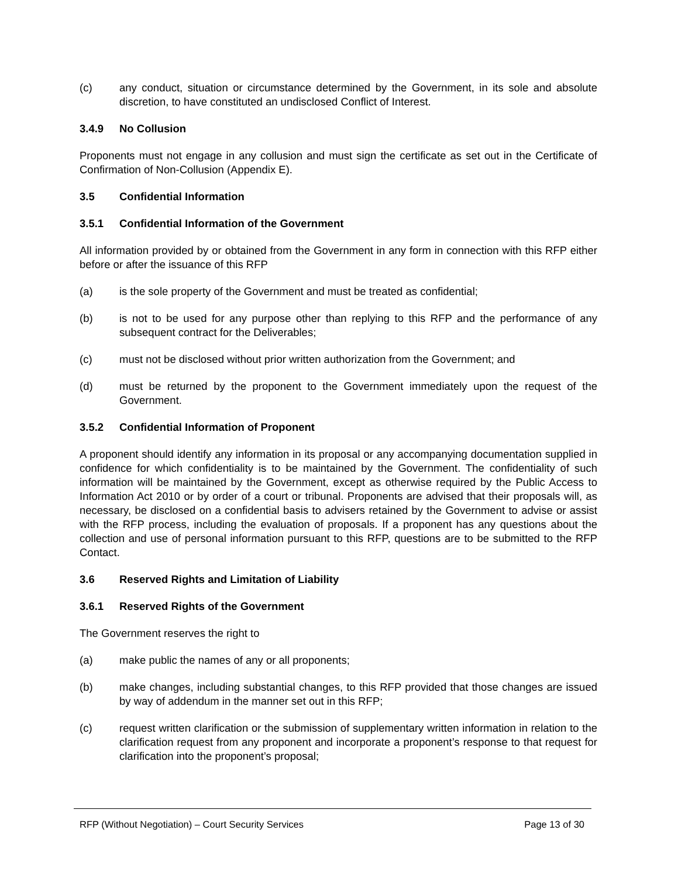(c) any conduct, situation or circumstance determined by the Government, in its sole and absolute discretion, to have constituted an undisclosed Conflict of Interest.
3.4.9 No Collusion
Proponents must not engage in any collusion and must sign the certificate as set out in the Certificate of Confirmation of Non-Collusion (Appendix E).
3.5 Confidential Information
3.5.1 Confidential Information of the Government
All information provided by or obtained from the Government in any form in connection with this RFP either before or after the issuance of this RFP
(a) is the sole property of the Government and must be treated as confidential;
(b) is not to be used for any purpose other than replying to this RFP and the performance of any subsequent contract for the Deliverables;
(c) must not be disclosed without prior written authorization from the Government; and
(d) must be returned by the proponent to the Government immediately upon the request of the Government.
3.5.2 Confidential Information of Proponent
A proponent should identify any information in its proposal or any accompanying documentation supplied in confidence for which confidentiality is to be maintained by the Government. The confidentiality of such information will be maintained by the Government, except as otherwise required by the Public Access to Information Act 2010 or by order of a court or tribunal. Proponents are advised that their proposals will, as necessary, be disclosed on a confidential basis to advisers retained by the Government to advise or assist with the RFP process, including the evaluation of proposals. If a proponent has any questions about the collection and use of personal information pursuant to this RFP, questions are to be submitted to the RFP Contact.
3.6 Reserved Rights and Limitation of Liability
3.6.1 Reserved Rights of the Government
The Government reserves the right to
(a) make public the names of any or all proponents;
(b) make changes, including substantial changes, to this RFP provided that those changes are issued by way of addendum in the manner set out in this RFP;
(c) request written clarification or the submission of supplementary written information in relation to the clarification request from any proponent and incorporate a proponent’s response to that request for clarification into the proponent’s proposal;
RFP (Without Negotiation) – Court Security Services Page 13 of 30